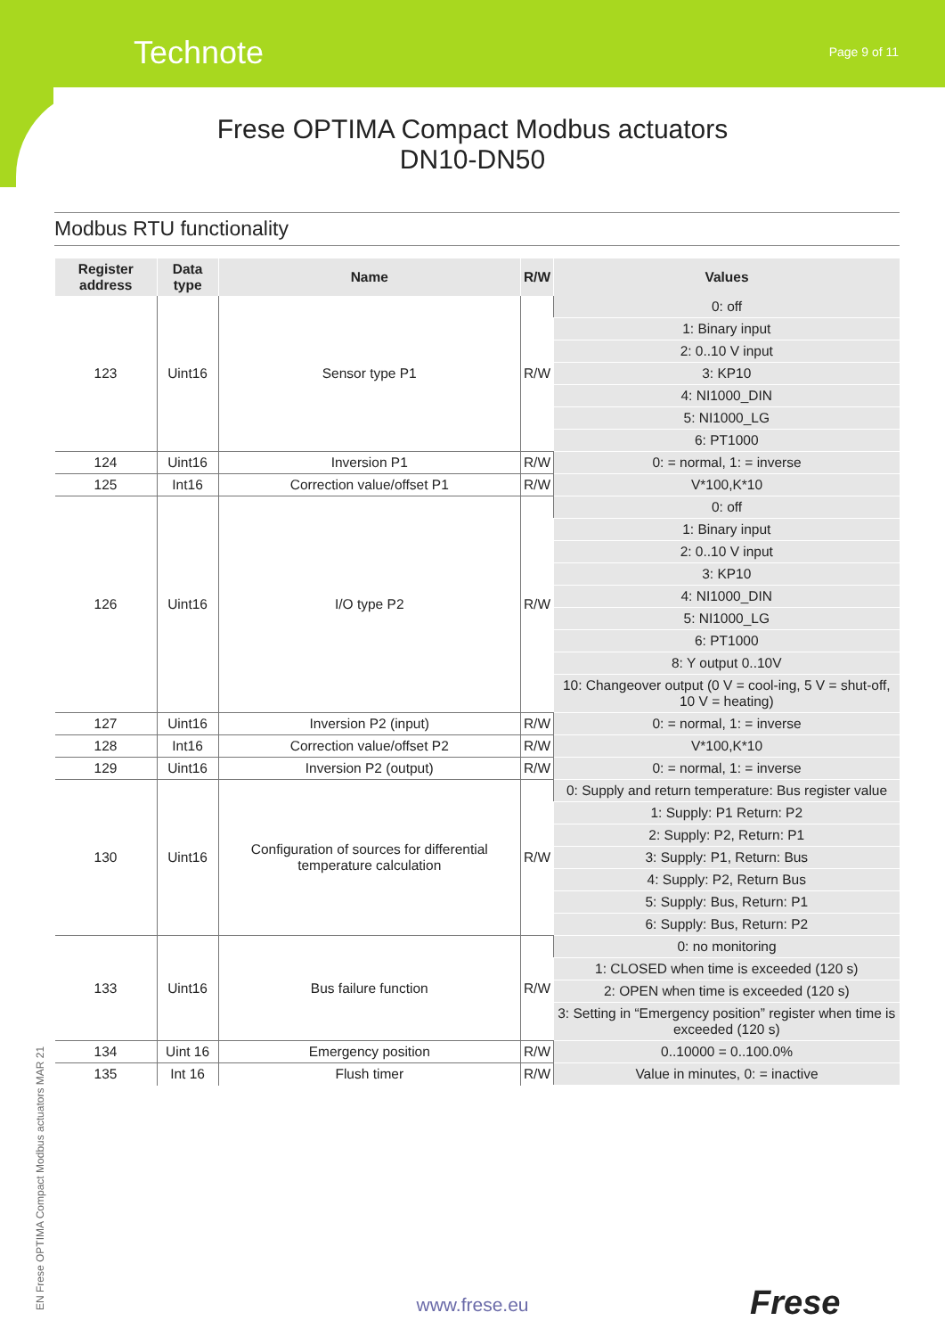Technote Page 9 of 11
Frese OPTIMA Compact Modbus actuators
DN10-DN50
Modbus RTU functionality
| Register address | Data type | Name | R/W | Values |
| --- | --- | --- | --- | --- |
| 123 | Uint16 | Sensor type P1 | R/W | 0: off |
| | | | | 1: Binary input |
| | | | | 2: 0..10 V input |
| | | | | 3: KP10 |
| | | | | 4: NI1000_DIN |
| | | | | 5: NI1000_LG |
| | | | | 6: PT1000 |
| 124 | Uint16 | Inversion P1 | R/W | 0: = normal, 1: = inverse |
| 125 | Int16 | Correction value/offset P1 | R/W | V*100,K*10 |
| 126 | Uint16 | I/O type P2 | R/W | 0: off |
| | | | | 1: Binary input |
| | | | | 2: 0..10 V input |
| | | | | 3: KP10 |
| | | | | 4: NI1000_DIN |
| | | | | 5: NI1000_LG |
| | | | | 6: PT1000 |
| | | | | 8: Y output 0..10V |
| | | | | 10: Changeover output (0 V = cool-ing, 5 V = shut-off, 10 V = heating) |
| 127 | Uint16 | Inversion P2 (input) | R/W | 0: = normal, 1: = inverse |
| 128 | Int16 | Correction value/offset P2 | R/W | V*100,K*10 |
| 129 | Uint16 | Inversion P2 (output) | R/W | 0: = normal, 1: = inverse |
| 130 | Uint16 | Configuration of sources for differential temperature calculation | R/W | 0: Supply and return temperature: Bus register value |
| | | | | 1: Supply: P1 Return: P2 |
| | | | | 2: Supply: P2, Return: P1 |
| | | | | 3: Supply: P1, Return: Bus |
| | | | | 4: Supply: P2, Return Bus |
| | | | | 5: Supply: Bus, Return: P1 |
| | | | | 6: Supply: Bus, Return: P2 |
| 133 | Uint16 | Bus failure function | R/W | 0: no monitoring |
| | | | | 1: CLOSED when time is exceeded (120 s) |
| | | | | 2: OPEN when time is exceeded (120 s) |
| | | | | 3: Setting in “Emergency position” register when time is exceeded (120 s) |
| 134 | Uint 16 | Emergency position | R/W | 0..10000 = 0..100.0% |
| 135 | Int 16 | Flush timer | R/W | Value in minutes, 0: = inactive |
EN Frese OPTIMA Compact Modbus actuators MAR 21
www.frese.eu Frese